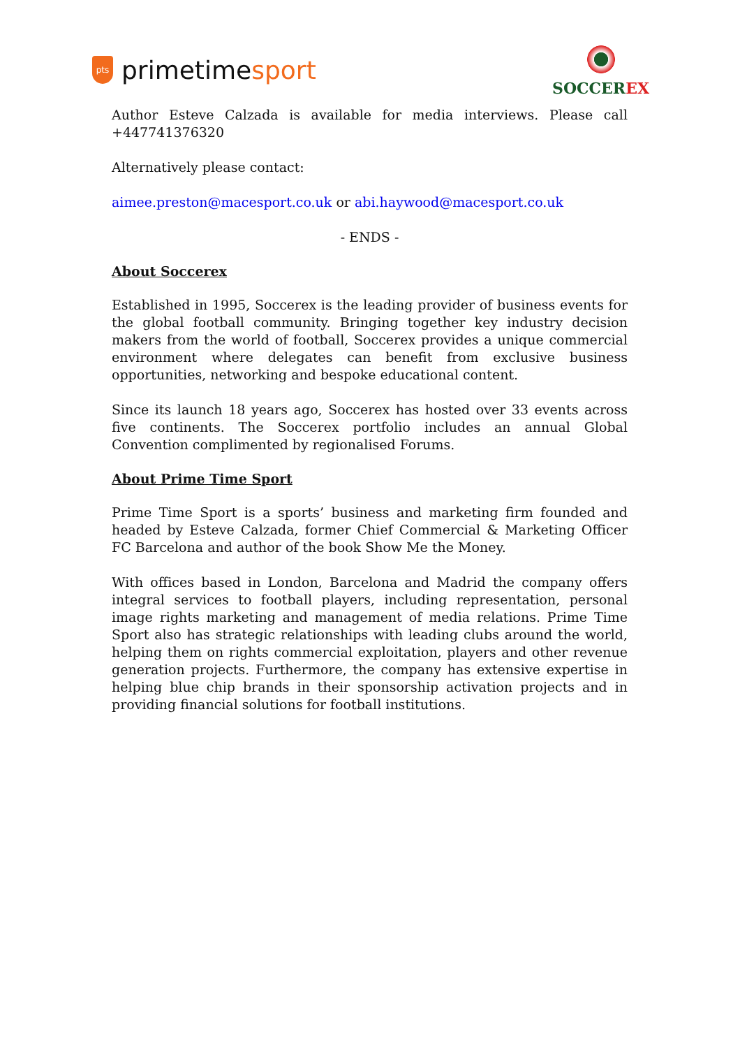pts primetime sport
SOCCER EX
Author Esteve Calzada is available for media interviews. Please call +447741376320
Alternatively please contact:
aimee.preston@macesport.co.uk or abi.haywood@macesport.co.uk
- ENDS -
About Soccerex
Established in 1995, Soccerex is the leading provider of business events for the global football community. Bringing together key industry decision makers from the world of football, Soccerex provides a unique commercial environment where delegates can benefit from exclusive business opportunities, networking and bespoke educational content.
Since its launch 18 years ago, Soccerex has hosted over 33 events across five continents. The Soccerex portfolio includes an annual Global Convention complimented by regionalised Forums.
About Prime Time Sport
Prime Time Sport is a sports’ business and marketing firm founded and headed by Esteve Calzada, former Chief Commercial & Marketing Officer FC Barcelona and author of the book Show Me the Money.
With offices based in London, Barcelona and Madrid the company offers integral services to football players, including representation, personal image rights marketing and management of media relations. Prime Time Sport also has strategic relationships with leading clubs around the world, helping them on rights commercial exploitation, players and other revenue generation projects. Furthermore, the company has extensive expertise in helping blue chip brands in their sponsorship activation projects and in providing financial solutions for football institutions.